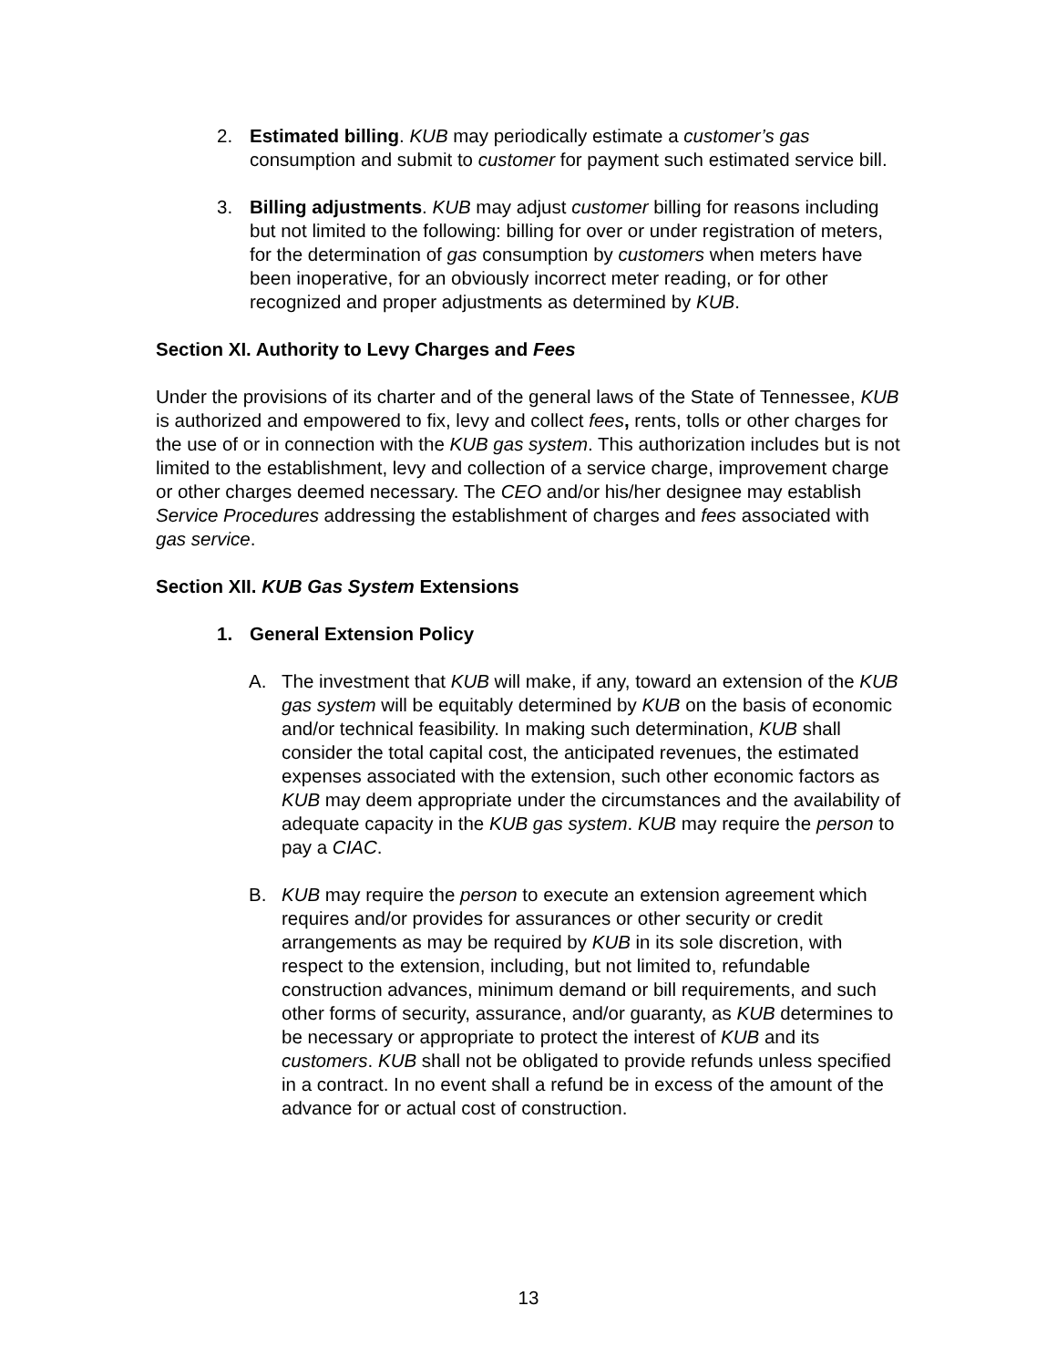2. Estimated billing. KUB may periodically estimate a customer’s gas consumption and submit to customer for payment such estimated service bill.
3. Billing adjustments. KUB may adjust customer billing for reasons including but not limited to the following: billing for over or under registration of meters, for the determination of gas consumption by customers when meters have been inoperative, for an obviously incorrect meter reading, or for other recognized and proper adjustments as determined by KUB.
Section XI. Authority to Levy Charges and Fees
Under the provisions of its charter and of the general laws of the State of Tennessee, KUB is authorized and empowered to fix, levy and collect fees, rents, tolls or other charges for the use of or in connection with the KUB gas system. This authorization includes but is not limited to the establishment, levy and collection of a service charge, improvement charge or other charges deemed necessary. The CEO and/or his/her designee may establish Service Procedures addressing the establishment of charges and fees associated with gas service.
Section XII. KUB Gas System Extensions
1. General Extension Policy
A. The investment that KUB will make, if any, toward an extension of the KUB gas system will be equitably determined by KUB on the basis of economic and/or technical feasibility. In making such determination, KUB shall consider the total capital cost, the anticipated revenues, the estimated expenses associated with the extension, such other economic factors as KUB may deem appropriate under the circumstances and the availability of adequate capacity in the KUB gas system. KUB may require the person to pay a CIAC.
B. KUB may require the person to execute an extension agreement which requires and/or provides for assurances or other security or credit arrangements as may be required by KUB in its sole discretion, with respect to the extension, including, but not limited to, refundable construction advances, minimum demand or bill requirements, and such other forms of security, assurance, and/or guaranty, as KUB determines to be necessary or appropriate to protect the interest of KUB and its customers. KUB shall not be obligated to provide refunds unless specified in a contract. In no event shall a refund be in excess of the amount of the advance for or actual cost of construction.
13